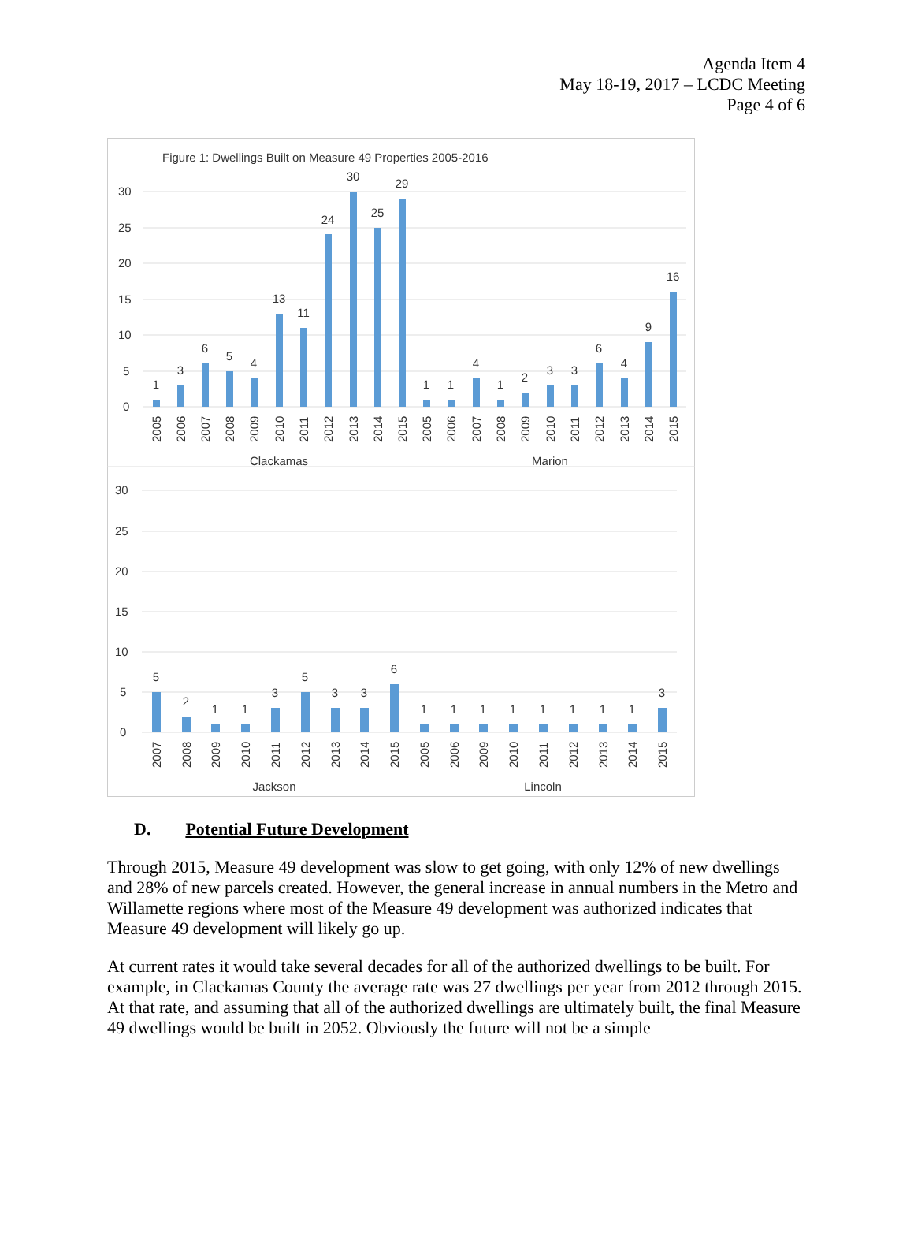Agenda Item 4
May 18-19, 2017 – LCDC Meeting
Page 4 of 6
Figure 1: Dwellings Built on Measure 49 Properties 2005-2016
30
25
20
15
10
5
0
30
25
20
15
10
5
0
1
3
6
5
4
13
11
24
30
25
29
1
1
4
1
2
3
3
6
4
9
16
5
2
1
1
3
5
3
3
6
1
1
1
1
1
1
1
1
3
Clackamas
Marion
Jackson
Lincoln
2005
2006
2007
2008
2009
2010
2011
2012
2013
2014
2015
2005
2006
2007
2008
2009
2010
2011
2012
2013
2014
2015
2007
2008
2009
2010
2011
2012
2013
2014
2015
2005
2006
2009
2010
2011
2012
2013
2014
2015
D. Potential Future Development
Through 2015, Measure 49 development was slow to get going, with only 12% of new dwellings and 28% of new parcels created. However, the general increase in annual numbers in the Metro and Willamette regions where most of the Measure 49 development was authorized indicates that Measure 49 development will likely go up.
At current rates it would take several decades for all of the authorized dwellings to be built. For example, in Clackamas County the average rate was 27 dwellings per year from 2012 through 2015. At that rate, and assuming that all of the authorized dwellings are ultimately built, the final Measure 49 dwellings would be built in 2052. Obviously the future will not be a simple